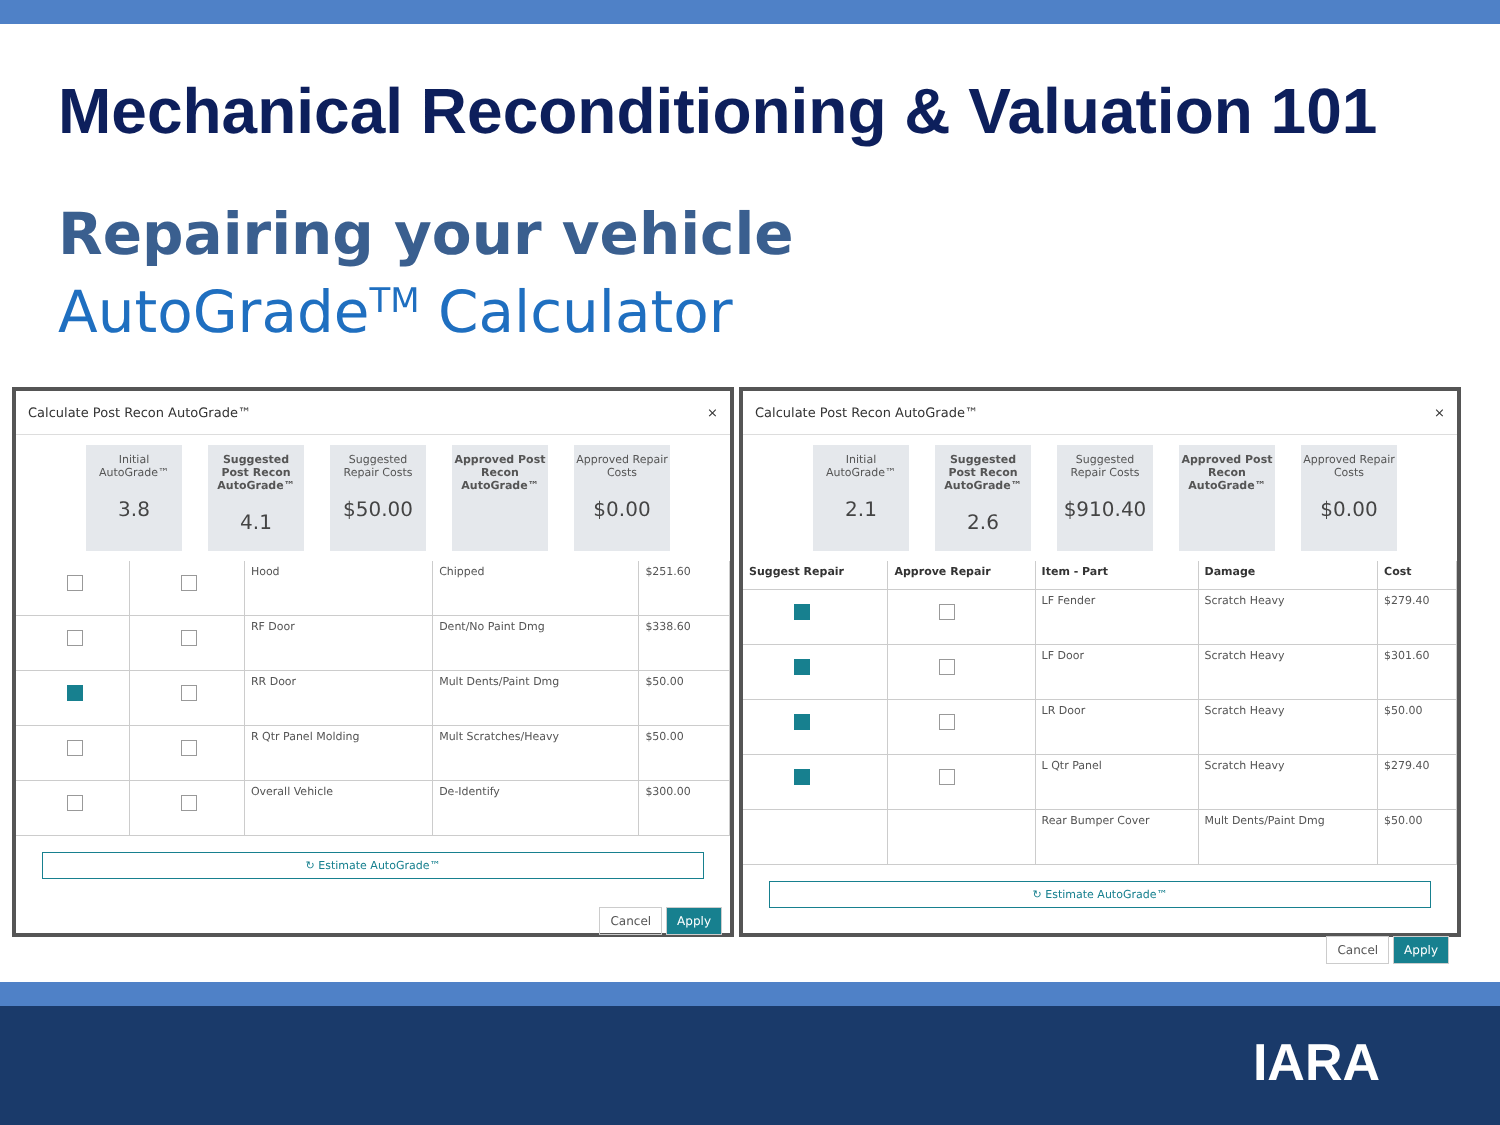Mechanical Reconditioning & Valuation 101
Repairing your vehicle
AutoGrade<sup>TM</sup> Calculator
Calculate Post Recon AutoGrade™ ×
Initial AutoGrade™
3.8
Suggested Post Recon AutoGrade™
4.1
Suggested Repair Costs
$50.00
Approved Post Recon AutoGrade™
Approved Repair Costs
$0.00
| | | Hood | Chipped | $251.60 |
| | | RF Door | Dent/No Paint Dmg | $338.60 |
| | | RR Door | Mult Dents/Paint Dmg | $50.00 |
| | | R Qtr Panel Molding | Mult Scratches/Heavy | $50.00 |
| | | Overall Vehicle | De-Identify | $300.00 |
↻ Estimate AutoGrade™
Cancel Apply
Calculate Post Recon AutoGrade™ ×
Initial AutoGrade™
2.1
Suggested Post Recon AutoGrade™
2.6
Suggested Repair Costs
$910.40
Approved Post Recon AutoGrade™
Approved Repair Costs
$0.00
| Suggest Repair | Approve Repair | Item - Part | Damage | Cost |
| --- | --- | --- | --- | --- |
| | | LF Fender | Scratch Heavy | $279.40 |
| | | LF Door | Scratch Heavy | $301.60 |
| | | LR Door | Scratch Heavy | $50.00 |
| | | L Qtr Panel | Scratch Heavy | $279.40 |
| | | Rear Bumper Cover | Mult Dents/Paint Dmg | $50.00 |
↻ Estimate AutoGrade™
Cancel Apply
IARA